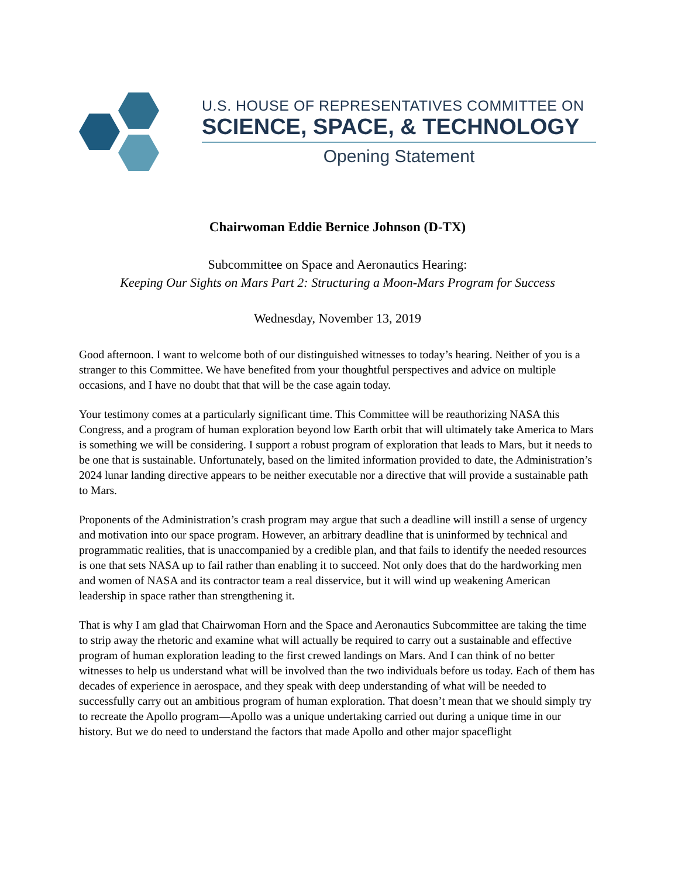U.S. HOUSE OF REPRESENTATIVES COMMITTEE ON
SCIENCE, SPACE, & TECHNOLOGY
Opening Statement
Chairwoman Eddie Bernice Johnson (D-TX)
Subcommittee on Space and Aeronautics Hearing:
Keeping Our Sights on Mars Part 2: Structuring a Moon-Mars Program for Success
Wednesday, November 13, 2019
Good afternoon. I want to welcome both of our distinguished witnesses to today’s hearing. Neither of you is a stranger to this Committee. We have benefited from your thoughtful perspectives and advice on multiple occasions, and I have no doubt that that will be the case again today.
Your testimony comes at a particularly significant time. This Committee will be reauthorizing NASA this Congress, and a program of human exploration beyond low Earth orbit that will ultimately take America to Mars is something we will be considering. I support a robust program of exploration that leads to Mars, but it needs to be one that is sustainable. Unfortunately, based on the limited information provided to date, the Administration’s 2024 lunar landing directive appears to be neither executable nor a directive that will provide a sustainable path to Mars.
Proponents of the Administration’s crash program may argue that such a deadline will instill a sense of urgency and motivation into our space program. However, an arbitrary deadline that is uninformed by technical and programmatic realities, that is unaccompanied by a credible plan, and that fails to identify the needed resources is one that sets NASA up to fail rather than enabling it to succeed. Not only does that do the hardworking men and women of NASA and its contractor team a real disservice, but it will wind up weakening American leadership in space rather than strengthening it.
That is why I am glad that Chairwoman Horn and the Space and Aeronautics Subcommittee are taking the time to strip away the rhetoric and examine what will actually be required to carry out a sustainable and effective program of human exploration leading to the first crewed landings on Mars. And I can think of no better witnesses to help us understand what will be involved than the two individuals before us today. Each of them has decades of experience in aerospace, and they speak with deep understanding of what will be needed to successfully carry out an ambitious program of human exploration. That doesn’t mean that we should simply try to recreate the Apollo program—Apollo was a unique undertaking carried out during a unique time in our history. But we do need to understand the factors that made Apollo and other major spaceflight